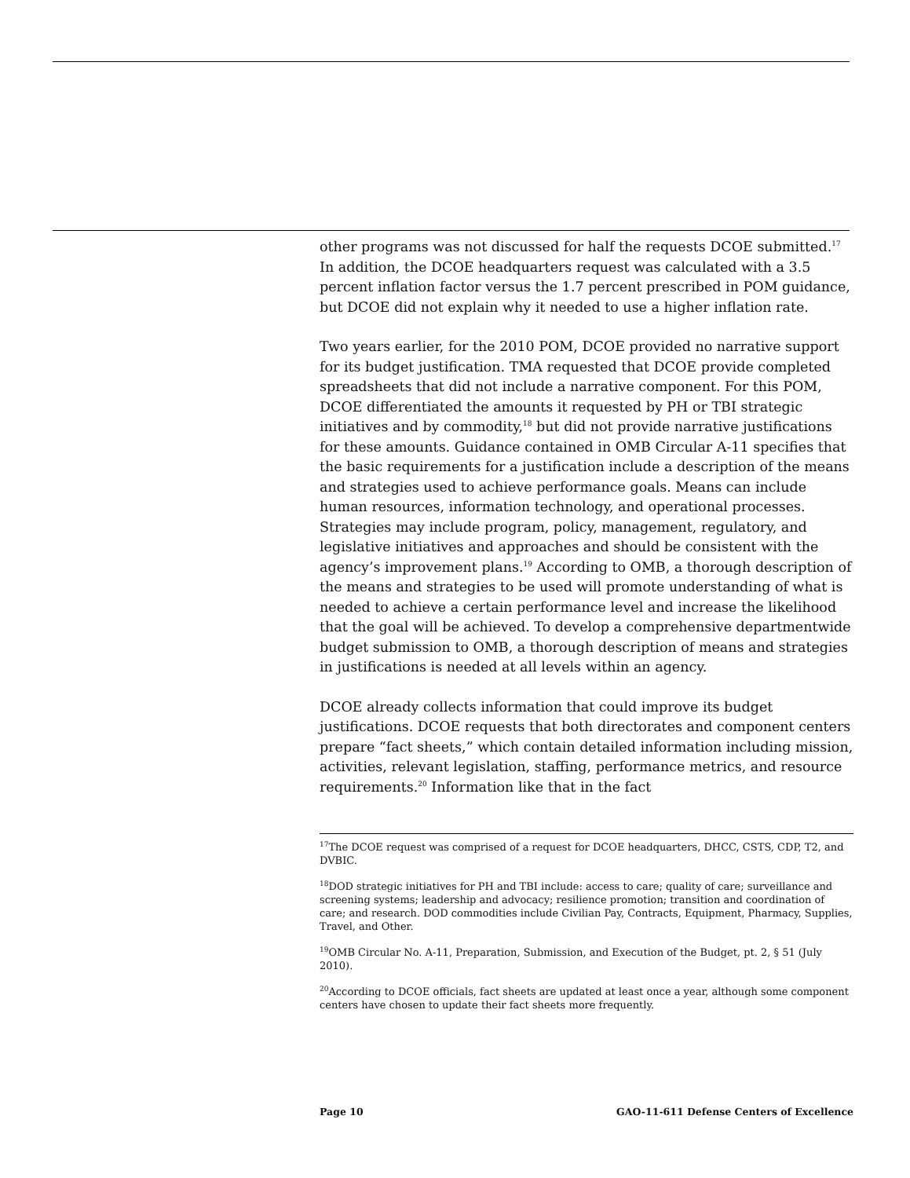other programs was not discussed for half the requests DCOE submitted.<sup>17</sup> In addition, the DCOE headquarters request was calculated with a 3.5 percent inflation factor versus the 1.7 percent prescribed in POM guidance, but DCOE did not explain why it needed to use a higher inflation rate.
Two years earlier, for the 2010 POM, DCOE provided no narrative support for its budget justification. TMA requested that DCOE provide completed spreadsheets that did not include a narrative component. For this POM, DCOE differentiated the amounts it requested by PH or TBI strategic initiatives and by commodity,<sup>18</sup> but did not provide narrative justifications for these amounts. Guidance contained in OMB Circular A-11 specifies that the basic requirements for a justification include a description of the means and strategies used to achieve performance goals. Means can include human resources, information technology, and operational processes. Strategies may include program, policy, management, regulatory, and legislative initiatives and approaches and should be consistent with the agency’s improvement plans.<sup>19</sup> According to OMB, a thorough description of the means and strategies to be used will promote understanding of what is needed to achieve a certain performance level and increase the likelihood that the goal will be achieved. To develop a comprehensive departmentwide budget submission to OMB, a thorough description of means and strategies in justifications is needed at all levels within an agency.
DCOE already collects information that could improve its budget justifications. DCOE requests that both directorates and component centers prepare “fact sheets,” which contain detailed information including mission, activities, relevant legislation, staffing, performance metrics, and resource requirements.<sup>20</sup> Information like that in the fact
<sup>17</sup> The DCOE request was comprised of a request for DCOE headquarters, DHCC, CSTS, CDP, T2, and DVBIC.
<sup>18</sup> DOD strategic initiatives for PH and TBI include: access to care; quality of care; surveillance and screening systems; leadership and advocacy; resilience promotion; transition and coordination of care; and research. DOD commodities include Civilian Pay, Contracts, Equipment, Pharmacy, Supplies, Travel, and Other.
<sup>19</sup>OMB Circular No. A-11, Preparation, Submission, and Execution of the Budget, pt. 2, § 51 (July 2010).
<sup>20</sup> According to DCOE officials, fact sheets are updated at least once a year, although some component centers have chosen to update their fact sheets more frequently.
Page 10 GAO-11-611 Defense Centers of Excellence